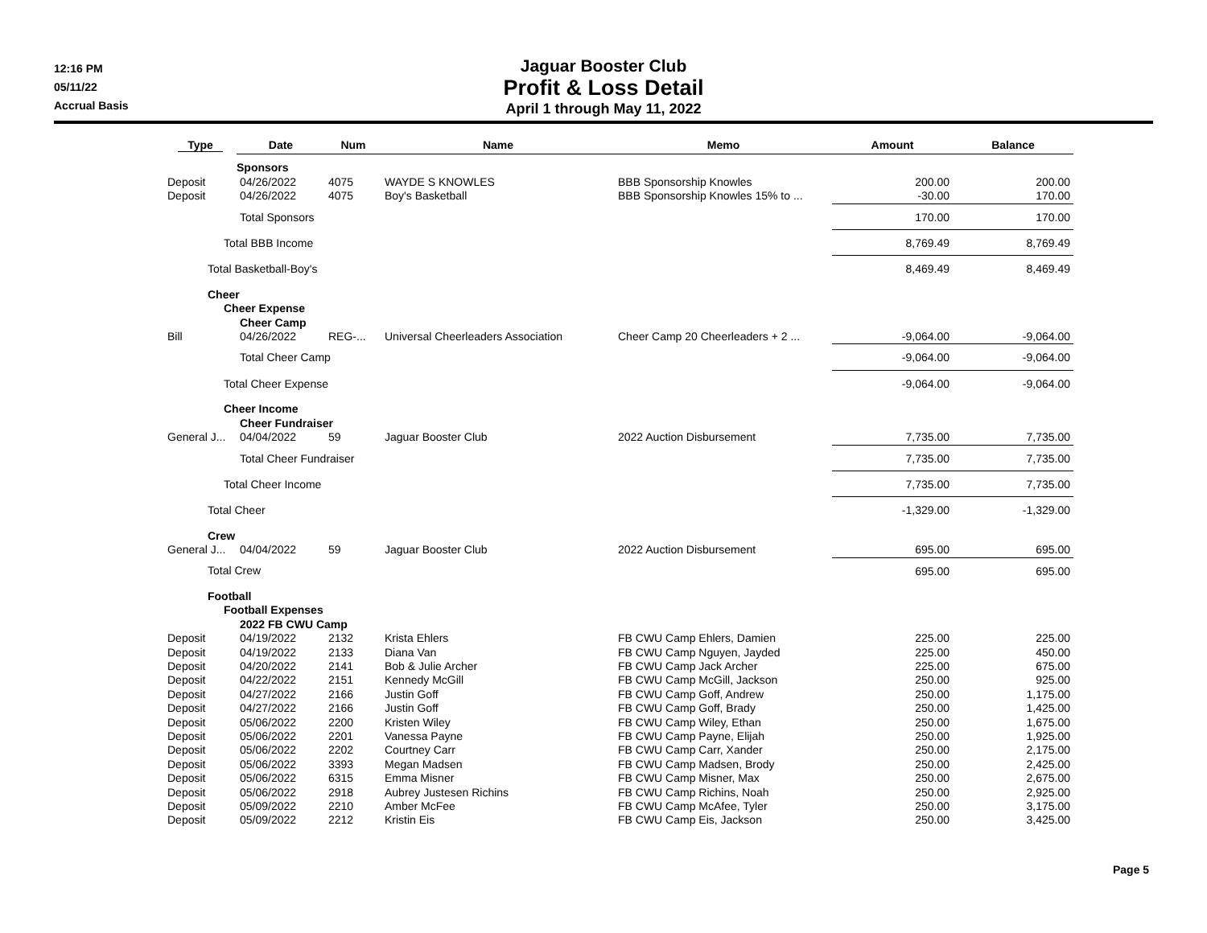12:16 PM
05/11/22
Accrual Basis
Jaguar Booster Club
Profit & Loss Detail
April 1 through May 11, 2022
| Type | Date | Num | Name | Memo | Amount | Balance |
| --- | --- | --- | --- | --- | --- | --- |
| | Sponsors | | | | | |
| Deposit | 04/26/2022 | 4075 | WAYDE S KNOWLES | BBB Sponsorship Knowles | 200.00 | 200.00 |
| Deposit | 04/26/2022 | 4075 | Boy's Basketball | BBB Sponsorship Knowles 15% to ... | -30.00 | 170.00 |
| Total Sponsors | | | | | 170.00 | 170.00 |
| Total BBB Income | | | | | 8,769.49 | 8,769.49 |
| Total Basketball-Boy's | | | | | 8,469.49 | 8,469.49 |
| Cheer | | | | | | |
| Cheer Expense | | | | | | |
| Cheer Camp | | | | | | |
| Bill | 04/26/2022 | REG-... | Universal Cheerleaders Association | Cheer Camp 20 Cheerleaders + 2 ... | -9,064.00 | -9,064.00 |
| Total Cheer Camp | | | | | -9,064.00 | -9,064.00 |
| Total Cheer Expense | | | | | -9,064.00 | -9,064.00 |
| Cheer Income | | | | | | |
| Cheer Fundraiser | | | | | | |
| General J... | 04/04/2022 | 59 | Jaguar Booster Club | 2022 Auction Disbursement | 7,735.00 | 7,735.00 |
| Total Cheer Fundraiser | | | | | 7,735.00 | 7,735.00 |
| Total Cheer Income | | | | | 7,735.00 | 7,735.00 |
| Total Cheer | | | | | -1,329.00 | -1,329.00 |
| Crew | | | | | | |
| General J... | 04/04/2022 | 59 | Jaguar Booster Club | 2022 Auction Disbursement | 695.00 | 695.00 |
| Total Crew | | | | | 695.00 | 695.00 |
| Football | | | | | | |
| Football Expenses | | | | | | |
| 2022 FB CWU Camp | | | | | | |
| Deposit | 04/19/2022 | 2132 | Krista Ehlers | FB CWU Camp Ehlers, Damien | 225.00 | 225.00 |
| Deposit | 04/19/2022 | 2133 | Diana Van | FB CWU Camp Nguyen, Jayded | 225.00 | 450.00 |
| Deposit | 04/20/2022 | 2141 | Bob & Julie Archer | FB CWU Camp Jack Archer | 225.00 | 675.00 |
| Deposit | 04/22/2022 | 2151 | Kennedy McGill | FB CWU Camp McGill, Jackson | 250.00 | 925.00 |
| Deposit | 04/27/2022 | 2166 | Justin Goff | FB CWU Camp Goff, Andrew | 250.00 | 1,175.00 |
| Deposit | 04/27/2022 | 2166 | Justin Goff | FB CWU Camp Goff, Brady | 250.00 | 1,425.00 |
| Deposit | 05/06/2022 | 2200 | Kristen Wiley | FB CWU Camp Wiley, Ethan | 250.00 | 1,675.00 |
| Deposit | 05/06/2022 | 2201 | Vanessa Payne | FB CWU Camp Payne, Elijah | 250.00 | 1,925.00 |
| Deposit | 05/06/2022 | 2202 | Courtney Carr | FB CWU Camp Carr, Xander | 250.00 | 2,175.00 |
| Deposit | 05/06/2022 | 3393 | Megan Madsen | FB CWU Camp Madsen, Brody | 250.00 | 2,425.00 |
| Deposit | 05/06/2022 | 6315 | Emma Misner | FB CWU Camp Misner, Max | 250.00 | 2,675.00 |
| Deposit | 05/06/2022 | 2918 | Aubrey Justesen Richins | FB CWU Camp Richins, Noah | 250.00 | 2,925.00 |
| Deposit | 05/09/2022 | 2210 | Amber McFee | FB CWU Camp McAfee, Tyler | 250.00 | 3,175.00 |
| Deposit | 05/09/2022 | 2212 | Kristin Eis | FB CWU Camp Eis, Jackson | 250.00 | 3,425.00 |
Page 5